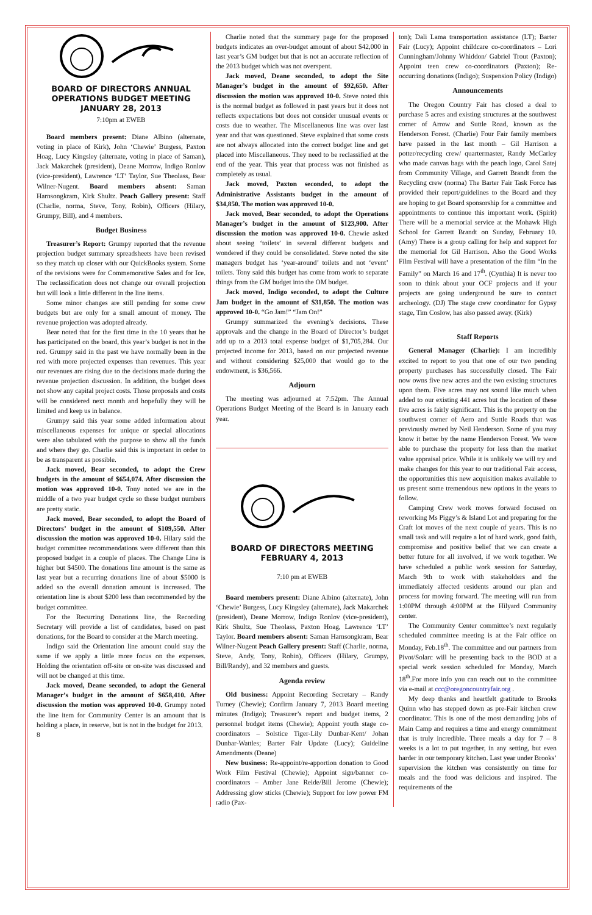BOARD OF DIRECTORS ANNUAL OPERATIONS BUDGET MEETING JANUARY 28, 2013
7:10pm at EWEB
Board members present: Diane Albino (alternate, voting in place of Kirk), John ‘Chewie’ Burgess, Paxton Hoag, Lucy Kingsley (alternate, voting in place of Saman), Jack Makarchek (president), Deane Morrow, Indigo Ronlov (vice-president), Lawrence ‘LT’ Taylor, Sue Theolass, Bear Wilner-Nugent. Board members absent: Saman Harnsongkram, Kirk Shultz. Peach Gallery present: Staff (Charlie, norma, Steve, Tony, Robin), Officers (Hilary, Grumpy, Bill), and 4 members.
Budget Business
Treasurer’s Report: Grumpy reported that the revenue projection budget summary spreadsheets have been revised so they match up closer with our QuickBooks system. Some of the revisions were for Commemorative Sales and for Ice. The reclassification does not change our overall projection but will look a little different in the line items.
Some minor changes are still pending for some crew budgets but are only for a small amount of money. The revenue projection was adopted already.
Bear noted that for the first time in the 10 years that he has participated on the board, this year’s budget is not in the red. Grumpy said in the past we have normally been in the red with more projected expenses than revenues. This year our revenues are rising due to the decisions made during the revenue projection discussion. In addition, the budget does not show any capital project costs. Those proposals and costs will be considered next month and hopefully they will be limited and keep us in balance.
Grumpy said this year some added information about miscellaneous expenses for unique or special allocations were also tabulated with the purpose to show all the funds and where they go. Charlie said this is important in order to be as transparent as possible.
Jack moved, Bear seconded, to adopt the Crew budgets in the amount of $654,074. After discussion the motion was approved 10-0. Tony noted we are in the middle of a two year budget cycle so these budget numbers are pretty static.
Jack moved, Bear seconded, to adopt the Board of Directors’ budget in the amount of $109,550. After discussion the motion was approved 10-0. Hilary said the budget committee recommendations were different than this proposed budget in a couple of places. The Change Line is higher but $4500. The donations line amount is the same as last year but a recurring donations line of about $5000 is added so the overall donation amount is increased. The orientation line is about $200 less than recommended by the budget committee.
For the Recurring Donations line, the Recording Secretary will provide a list of candidates, based on past donations, for the Board to consider at the March meeting.
Indigo said the Orientation line amount could stay the same if we apply a little more focus on the expenses. Holding the orientation off-site or on-site was discussed and will not be changed at this time.
Jack moved, Deane seconded, to adopt the General Manager’s budget in the amount of $658,410. After discussion the motion was approved 10-0. Grumpy noted the line item for Community Center is an amount that is holding a place, in reserve, but is not in the budget for 2013.
8
Charlie noted that the summary page for the proposed budgets indicates an over-budget amount of about $42,000 in last year’s GM budget but that is not an accurate reflection of the 2013 budget which was not overspent.
Jack moved, Deane seconded, to adopt the Site Manager’s budget in the amount of $92,650. After discussion the motion was approved 10-0. Steve noted this is the normal budget as followed in past years but it does not reflects expectations but does not consider unusual events or costs due to weather. The Miscellaneous line was over last year and that was questioned. Steve explained that some costs are not always allocated into the correct budget line and get placed into Miscellaneous. They need to be reclassified at the end of the year. This year that process was not finished as completely as usual.
Jack moved, Paxton seconded, to adopt the Administrative Assistants budget in the amount of $34,850. The motion was approved 10-0.
Jack moved, Bear seconded, to adopt the Operations Manager’s budget in the amount of $123,900. After discussion the motion was approved 10-0. Chewie asked about seeing ‘toilets’ in several different budgets and wondered if they could be consolidated. Steve noted the site managers budget has ‘year-around’ toilets and not ‘event’ toilets. Tony said this budget has come from work to separate things from the GM budget into the OM budget.
Jack moved, Indigo seconded, to adopt the Culture Jam budget in the amount of $31,850. The motion was approved 10-0. “Go Jam!” “Jam On!”
Grumpy summarized the evening’s decisions. These approvals and the change in the Board of Director’s budget add up to a 2013 total expense budget of $1,705,284. Our projected income for 2013, based on our projected revenue and without considering $25,000 that would go to the endowment, is $36,566.
Adjourn
The meeting was adjourned at 7:52pm. The Annual Operations Budget Meeting of the Board is in January each year.
BOARD OF DIRECTORS MEETING FEBRUARY 4, 2013
7:10 pm at EWEB
Board members present: Diane Albino (alternate), John ‘Chewie’ Burgess, Lucy Kingsley (alternate), Jack Makarchek (president), Deane Morrow, Indigo Ronlov (vice-president), Kirk Shultz, Sue Theolass, Paxton Hoag, Lawrence ‘LT’ Taylor. Board members absent: Saman Harnsongkram, Bear Wilner-Nugent Peach Gallery present: Staff (Charlie, norma, Steve, Andy, Tony, Robin), Officers (Hilary, Grumpy, Bill/Randy), and 32 members and guests.
Agenda review
Old business: Appoint Recording Secretary – Randy Turney (Chewie); Confirm January 7, 2013 Board meeting minutes (Indigo); Treasurer’s report and budget items, 2 personnel budget items (Chewie); Appoint youth stage co-coordinators – Solstice Tiger-Lily Dunbar-Kent/ Johan Dunbar-Wattles; Barter Fair Update (Lucy); Guideline Amendments (Deane)
New business: Re-appoint/re-apportion donation to Good Work Film Festival (Chewie); Appoint sign/banner co-coordinators – Amber Jane Reide/Bill Jerome (Chewie); Addressing glow sticks (Chewie); Support for low power FM radio (Pax-
ton); Dali Lama transportation assistance (LT); Barter Fair (Lucy); Appoint childcare co-coordinators – Lori Cunningham/Johnny Whiddon/ Gabriel Trout (Paxton); Appoint teen crew co-coordinators (Paxton); Re-occurring donations (Indigo); Suspension Policy (Indigo)
Announcements
The Oregon Country Fair has closed a deal to purchase 5 acres and existing structures at the southwest corner of Arrow and Suttle Road, known as the Henderson Forest. (Charlie) Four Fair family members have passed in the last month – Gil Harrison a potter/recycling crew/ quartermaster, Randy McCarley who made canvas bags with the peach logo, Carol Satej from Community Village, and Garrett Brandt from the Recycling crew (norma) The Barter Fair Task Force has provided their report/guidelines to the Board and they are hoping to get Board sponsorship for a committee and appointments to continue this important work. (Spirit) There will be a memorial service at the Mohawk High School for Garrett Brandt on Sunday, February 10. (Amy) There is a group calling for help and support for the memorial for Gil Harrison. Also the Good Works Film Festival will have a presentation of the film “In the Family” on March 16 and 17<sup>th</sup>. (Cynthia) It is never too soon to think about your OCF projects and if your projects are going underground be sure to contact archeology. (DJ) The stage crew coordinator for Gypsy stage, Tim Coslow, has also passed away. (Kirk)
Staff Reports
General Manager (Charlie): I am incredibly excited to report to you that one of our two pending property purchases has successfully closed. The Fair now owns five new acres and the two existing structures upon them. Five acres may not sound like much when added to our existing 441 acres but the location of these five acres is fairly significant. This is the property on the southwest corner of Aero and Suttle Roads that was previously owned by Neil Henderson. Some of you may know it better by the name Henderson Forest. We were able to purchase the property for less than the market value appraisal price. While it is unlikely we will try and make changes for this year to our traditional Fair access, the opportunities this new acquisition makes available to us present some tremendous new options in the years to follow.
Camping Crew work moves forward focused on reworking Ms Piggy’s & Island Lot and preparing for the Craft lot moves of the next couple of years. This is no small task and will require a lot of hard work, good faith, compromise and positive belief that we can create a better future for all involved, if we work together. We have scheduled a public work session for Saturday, March 9th to work with stakeholders and the immediately affected residents around our plan and process for moving forward. The meeting will run from 1:00PM through 4:00PM at the Hilyard Community center.
The Community Center committee’s next regularly scheduled committee meeting is at the Fair office on Monday, Feb.18<sup>th</sup>. The committee and our partners from Pivot/Solarc will be presenting back to the BOD at a special work session scheduled for Monday, March 18<sup>th</sup>.For more info you can reach out to the committee via e-mail at ccc@oregoncountryfair.org .
My deep thanks and heartfelt gratitude to Brooks Quinn who has stepped down as pre-Fair kitchen crew coordinator. This is one of the most demanding jobs of Main Camp and requires a time and energy commitment that is truly incredible. Three meals a day for 7 – 8 weeks is a lot to put together, in any setting, but even harder in our temporary kitchen. Last year under Brooks’ supervision the kitchen was consistently on time for meals and the food was delicious and inspired. The requirements of the